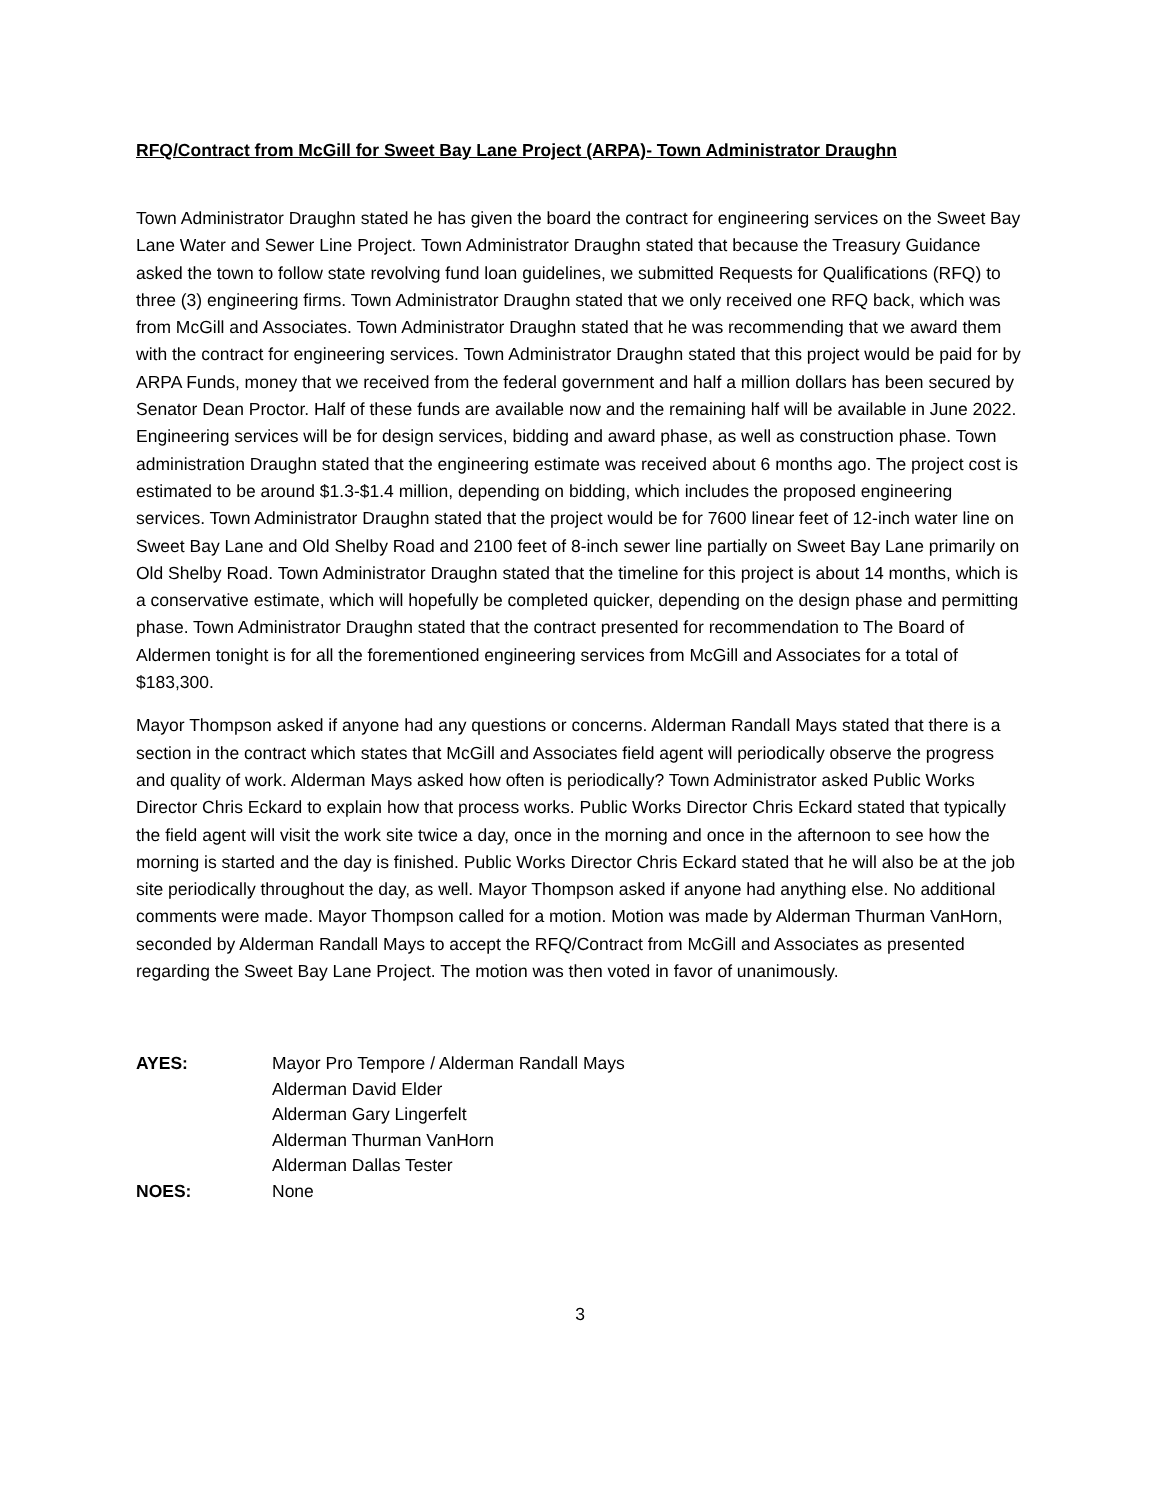RFQ/Contract from McGill for Sweet Bay Lane Project (ARPA)- Town Administrator Draughn
Town Administrator Draughn stated he has given the board the contract for engineering services on the Sweet Bay Lane Water and Sewer Line Project. Town Administrator Draughn stated that because the Treasury Guidance asked the town to follow state revolving fund loan guidelines, we submitted Requests for Qualifications (RFQ) to three (3) engineering firms. Town Administrator Draughn stated that we only received one RFQ back, which was from McGill and Associates. Town Administrator Draughn stated that he was recommending that we award them with the contract for engineering services. Town Administrator Draughn stated that this project would be paid for by ARPA Funds, money that we received from the federal government and half a million dollars has been secured by Senator Dean Proctor. Half of these funds are available now and the remaining half will be available in June 2022. Engineering services will be for design services, bidding and award phase, as well as construction phase. Town administration Draughn stated that the engineering estimate was received about 6 months ago. The project cost is estimated to be around $1.3-$1.4 million, depending on bidding, which includes the proposed engineering services. Town Administrator Draughn stated that the project would be for 7600 linear feet of 12-inch water line on Sweet Bay Lane and Old Shelby Road and 2100 feet of 8-inch sewer line partially on Sweet Bay Lane primarily on Old Shelby Road. Town Administrator Draughn stated that the timeline for this project is about 14 months, which is a conservative estimate, which will hopefully be completed quicker, depending on the design phase and permitting phase. Town Administrator Draughn stated that the contract presented for recommendation to The Board of Aldermen tonight is for all the forementioned engineering services from McGill and Associates for a total of $183,300.
Mayor Thompson asked if anyone had any questions or concerns. Alderman Randall Mays stated that there is a section in the contract which states that McGill and Associates field agent will periodically observe the progress and quality of work. Alderman Mays asked how often is periodically? Town Administrator asked Public Works Director Chris Eckard to explain how that process works. Public Works Director Chris Eckard stated that typically the field agent will visit the work site twice a day, once in the morning and once in the afternoon to see how the morning is started and the day is finished. Public Works Director Chris Eckard stated that he will also be at the job site periodically throughout the day, as well. Mayor Thompson asked if anyone had anything else. No additional comments were made. Mayor Thompson called for a motion. Motion was made by Alderman Thurman VanHorn, seconded by Alderman Randall Mays to accept the RFQ/Contract from McGill and Associates as presented regarding the Sweet Bay Lane Project. The motion was then voted in favor of unanimously.
| AYES: | Mayor Pro Tempore / Alderman Randall Mays Alderman David Elder Alderman Gary Lingerfelt Alderman Thurman VanHorn Alderman Dallas Tester |
| NOES: | None |
3